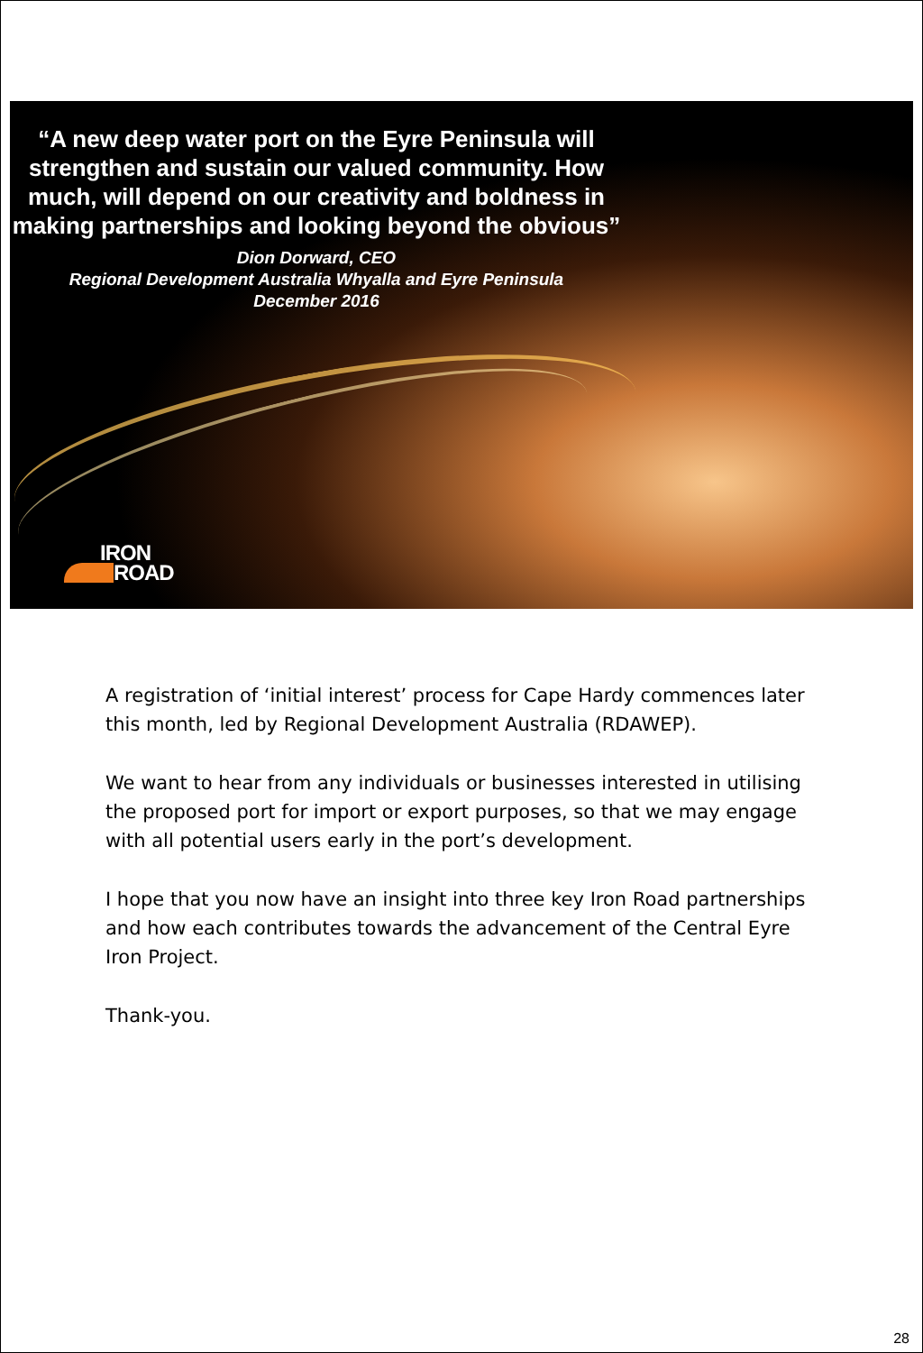“A new deep water port on the Eyre Peninsula will strengthen and sustain our valued community. How much, will depend on our creativity and boldness in making partnerships and looking beyond the obvious”
Dion Dorward, CEO
Regional Development Australia Whyalla and Eyre Peninsula
December 2016
IRON
ROAD
A registration of ‘initial interest’ process for Cape Hardy commences later this month, led by Regional Development Australia (RDAWEP).
We want to hear from any individuals or businesses interested in utilising the proposed port for import or export purposes, so that we may engage with all potential users early in the port’s development.
I hope that you now have an insight into three key Iron Road partnerships and how each contributes towards the advancement of the Central Eyre Iron Project.
Thank-you.
28